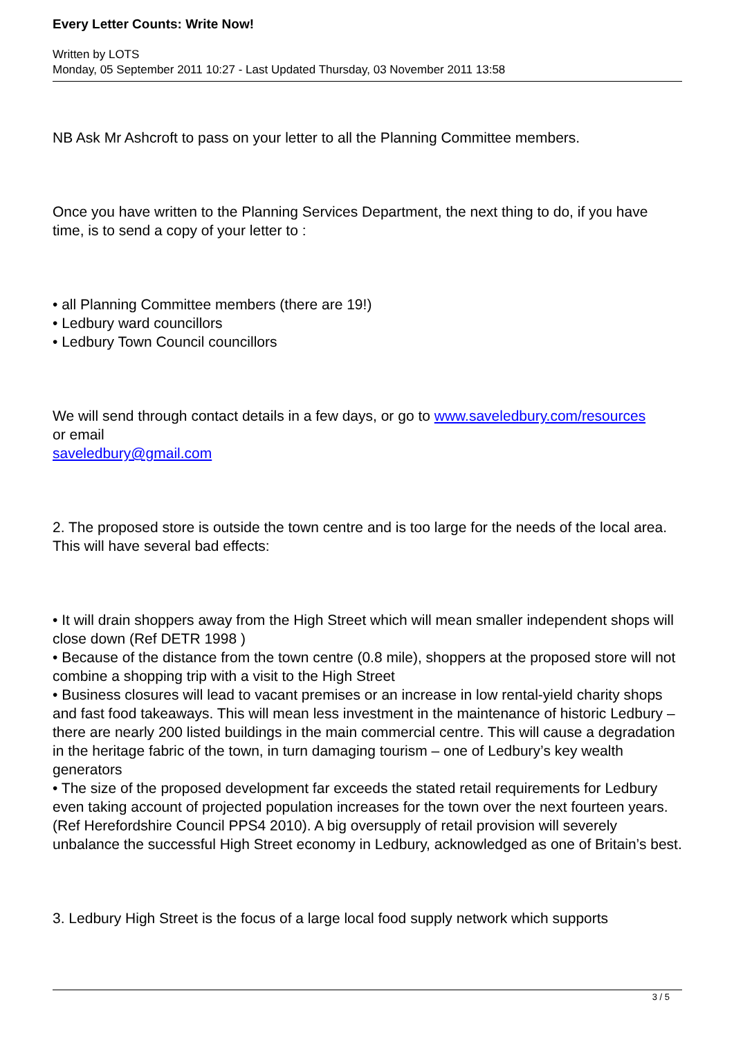Every Letter Counts: Write Now!
Written by LOTS
Monday, 05 September 2011 10:27 - Last Updated Thursday, 03 November 2011 13:58
NB Ask Mr Ashcroft to pass on your letter to all the Planning Committee members.
Once you have written to the Planning Services Department, the next thing to do, if you have time, is to send a copy of your letter to :
• all Planning Committee members (there are 19!)
• Ledbury ward councillors
• Ledbury Town Council councillors
We will send through contact details in a few days, or go to www.saveledbury.com/resources
or email
saveledbury@gmail.com
2. The proposed store is outside the town centre and is too large for the needs of the local area.
This will have several bad effects:
• It will drain shoppers away from the High Street which will mean smaller independent shops will close down (Ref DETR 1998 )
• Because of the distance from the town centre (0.8 mile), shoppers at the proposed store will not combine a shopping trip with a visit to the High Street
• Business closures will lead to vacant premises or an increase in low rental-yield charity shops and fast food takeaways. This will mean less investment in the maintenance of historic Ledbury – there are nearly 200 listed buildings in the main commercial centre. This will cause a degradation in the heritage fabric of the town, in turn damaging tourism – one of Ledbury’s key wealth generators
• The size of the proposed development far exceeds the stated retail requirements for Ledbury even taking account of projected population increases for the town over the next fourteen years. (Ref Herefordshire Council PPS4 2010). A big oversupply of retail provision will severely unbalance the successful High Street economy in Ledbury, acknowledged as one of Britain’s best.
3. Ledbury High Street is the focus of a large local food supply network which supports
3 / 5